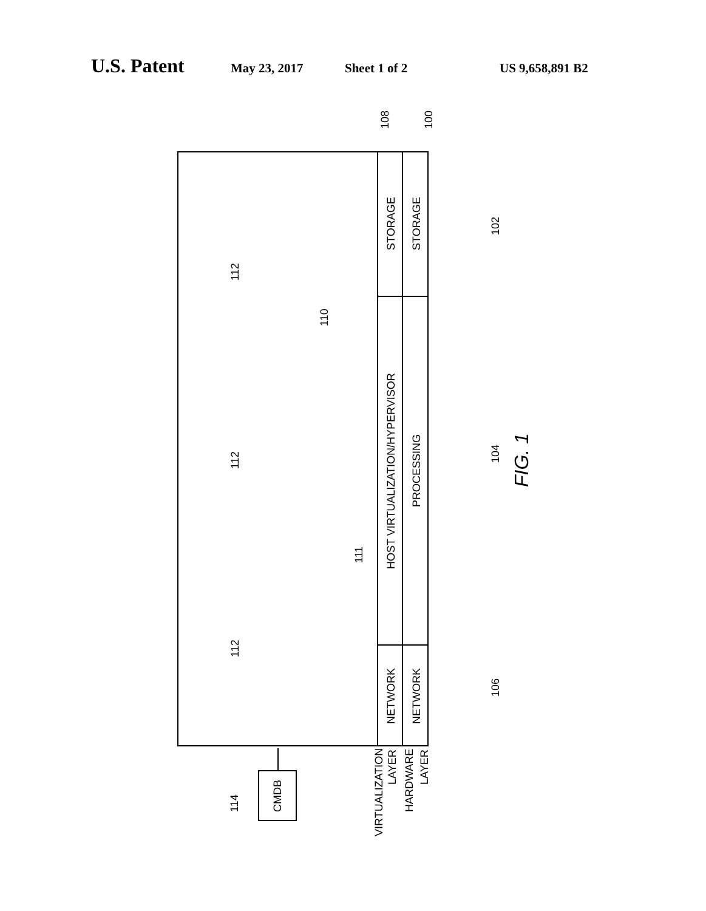U.S. Patent May 23, 2017 Sheet 1 of 2 US 9,658,891 B2
STORAGE
STORAGE
HOST VIRTUALIZATION/HYPERVISOR
PROCESSING
NETWORK
NETWORK
CMDB
VIRTUALIZATION
LAYER
HARDWARE
LAYER
112
112
112
111
110
102
104
106
114
108
100
FIG. 1